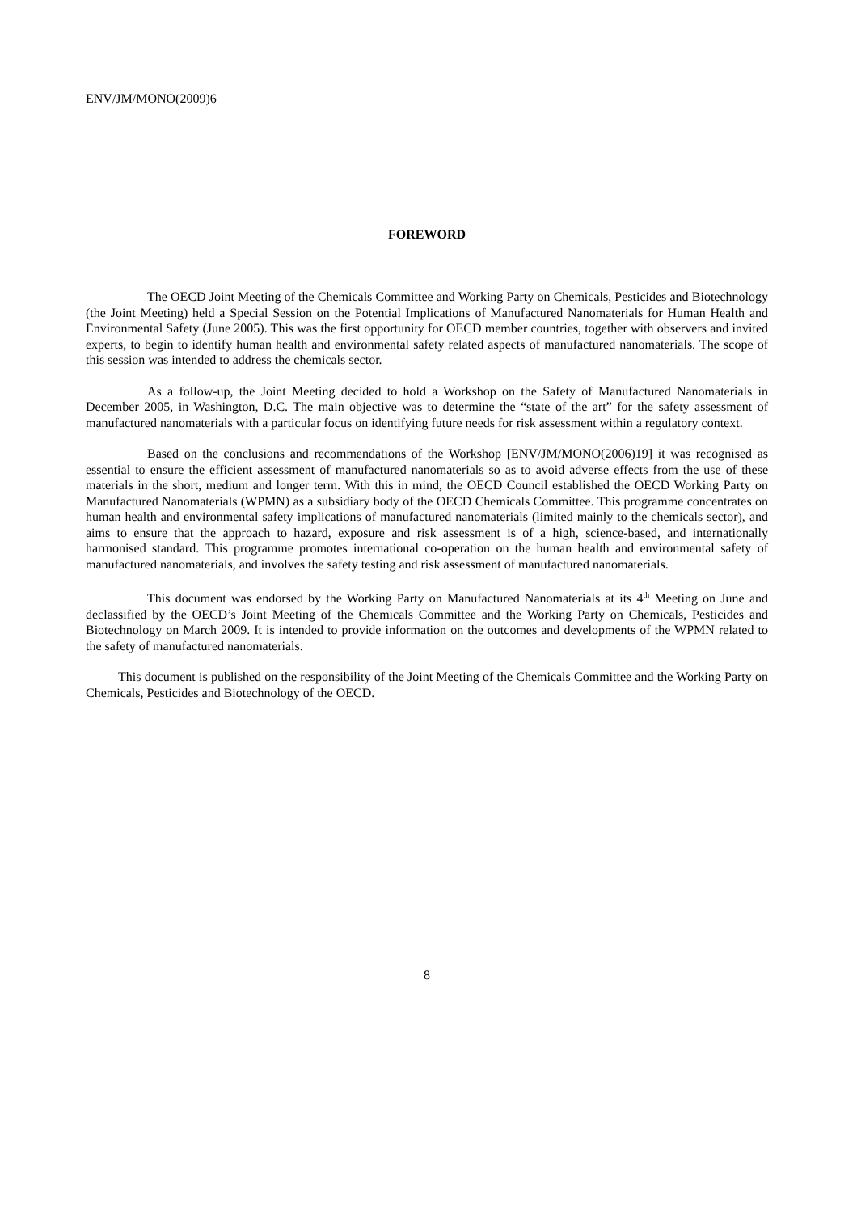ENV/JM/MONO(2009)6
FOREWORD
The OECD Joint Meeting of the Chemicals Committee and Working Party on Chemicals, Pesticides and Biotechnology (the Joint Meeting) held a Special Session on the Potential Implications of Manufactured Nanomaterials for Human Health and Environmental Safety (June 2005). This was the first opportunity for OECD member countries, together with observers and invited experts, to begin to identify human health and environmental safety related aspects of manufactured nanomaterials. The scope of this session was intended to address the chemicals sector.
As a follow-up, the Joint Meeting decided to hold a Workshop on the Safety of Manufactured Nanomaterials in December 2005, in Washington, D.C. The main objective was to determine the “state of the art” for the safety assessment of manufactured nanomaterials with a particular focus on identifying future needs for risk assessment within a regulatory context.
Based on the conclusions and recommendations of the Workshop [ENV/JM/MONO(2006)19] it was recognised as essential to ensure the efficient assessment of manufactured nanomaterials so as to avoid adverse effects from the use of these materials in the short, medium and longer term. With this in mind, the OECD Council established the OECD Working Party on Manufactured Nanomaterials (WPMN) as a subsidiary body of the OECD Chemicals Committee. This programme concentrates on human health and environmental safety implications of manufactured nanomaterials (limited mainly to the chemicals sector), and aims to ensure that the approach to hazard, exposure and risk assessment is of a high, science-based, and internationally harmonised standard. This programme promotes international co-operation on the human health and environmental safety of manufactured nanomaterials, and involves the safety testing and risk assessment of manufactured nanomaterials.
This document was endorsed by the Working Party on Manufactured Nanomaterials at its 4<sup>th</sup> Meeting on June and declassified by the OECD’s Joint Meeting of the Chemicals Committee and the Working Party on Chemicals, Pesticides and Biotechnology on March 2009. It is intended to provide information on the outcomes and developments of the WPMN related to the safety of manufactured nanomaterials.
This document is published on the responsibility of the Joint Meeting of the Chemicals Committee and the Working Party on Chemicals, Pesticides and Biotechnology of the OECD.
8